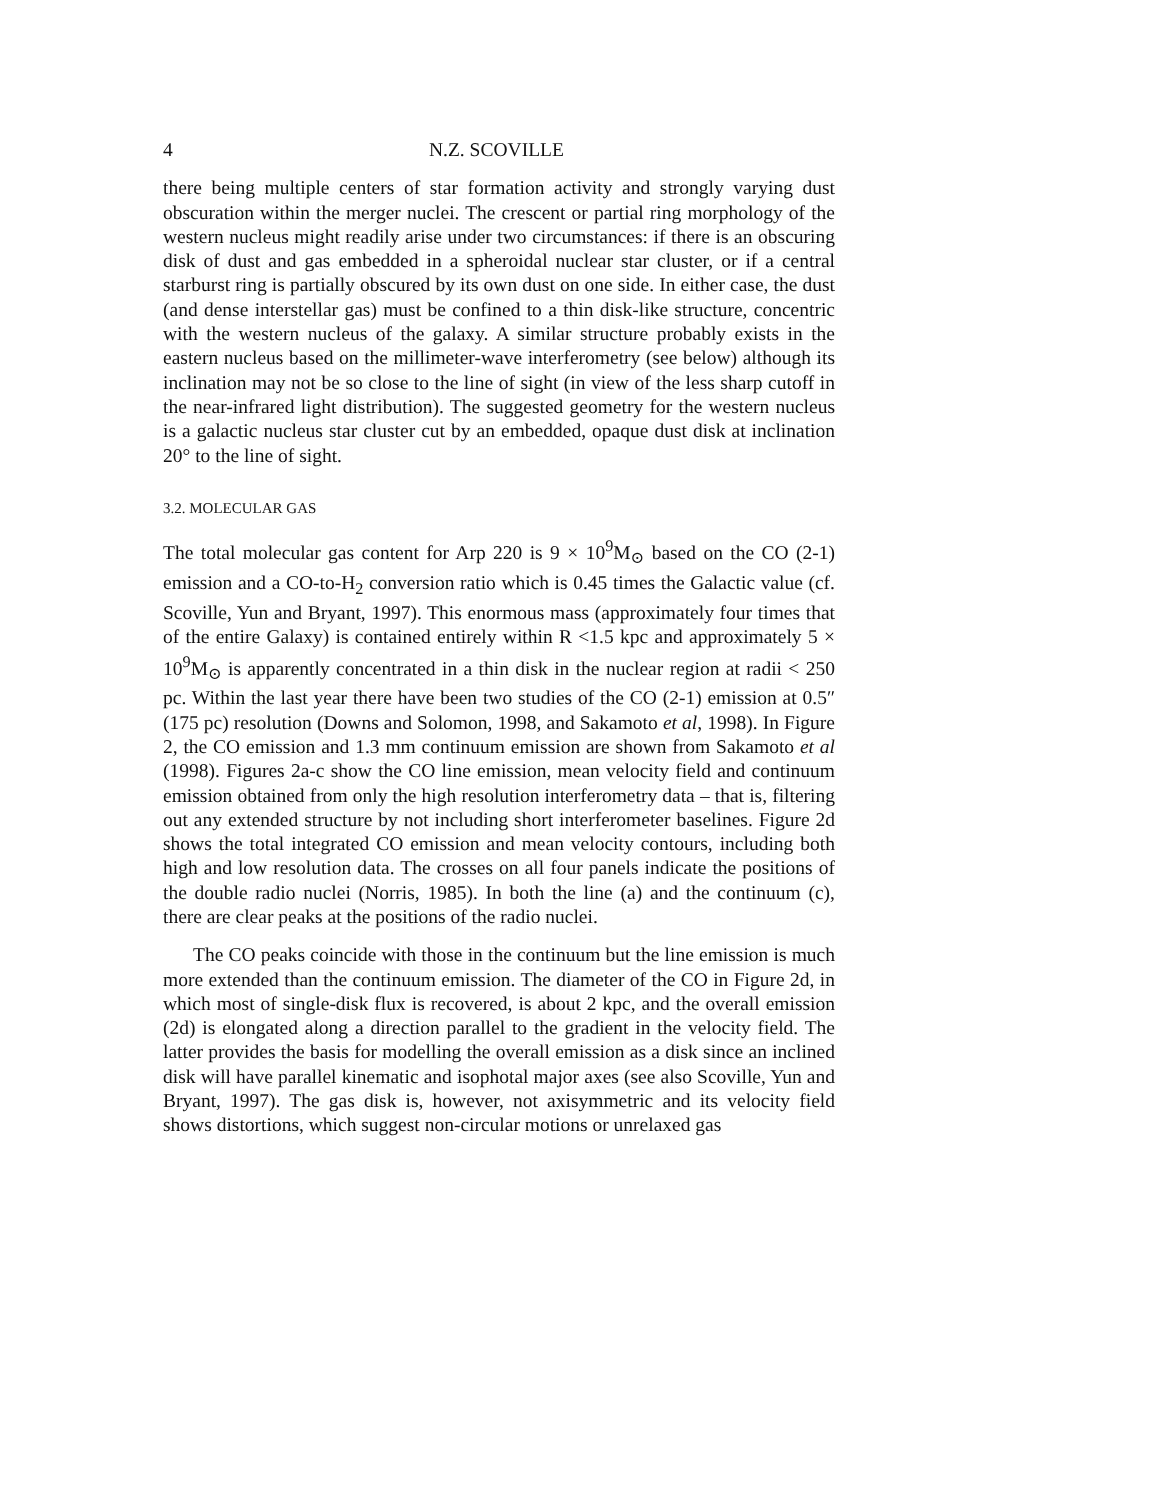4 N.Z. SCOVILLE
there being multiple centers of star formation activity and strongly varying dust obscuration within the merger nuclei. The crescent or partial ring morphology of the western nucleus might readily arise under two circumstances: if there is an obscuring disk of dust and gas embedded in a spheroidal nuclear star cluster, or if a central starburst ring is partially obscured by its own dust on one side. In either case, the dust (and dense interstellar gas) must be confined to a thin disk-like structure, concentric with the western nucleus of the galaxy. A similar structure probably exists in the eastern nucleus based on the millimeter-wave interferometry (see below) although its inclination may not be so close to the line of sight (in view of the less sharp cutoff in the near-infrared light distribution). The suggested geometry for the western nucleus is a galactic nucleus star cluster cut by an embedded, opaque dust disk at inclination 20° to the line of sight.
3.2. MOLECULAR GAS
The total molecular gas content for Arp 220 is 9 × 10<sup>9</sup>M<sub>⊙</sub> based on the CO (2-1) emission and a CO-to-H<sub>2</sub> conversion ratio which is 0.45 times the Galactic value (cf. Scoville, Yun and Bryant, 1997). This enormous mass (approximately four times that of the entire Galaxy) is contained entirely within R <1.5 kpc and approximately 5 × 10<sup>9</sup>M<sub>⊙</sub> is apparently concentrated in a thin disk in the nuclear region at radii < 250 pc. Within the last year there have been two studies of the CO (2-1) emission at 0.5″ (175 pc) resolution (Downs and Solomon, 1998, and Sakamoto et al, 1998). In Figure 2, the CO emission and 1.3 mm continuum emission are shown from Sakamoto et al (1998). Figures 2a-c show the CO line emission, mean velocity field and continuum emission obtained from only the high resolution interferometry data – that is, filtering out any extended structure by not including short interferometer baselines. Figure 2d shows the total integrated CO emission and mean velocity contours, including both high and low resolution data. The crosses on all four panels indicate the positions of the double radio nuclei (Norris, 1985). In both the line (a) and the continuum (c), there are clear peaks at the positions of the radio nuclei.
The CO peaks coincide with those in the continuum but the line emission is much more extended than the continuum emission. The diameter of the CO in Figure 2d, in which most of single-disk flux is recovered, is about 2 kpc, and the overall emission (2d) is elongated along a direction parallel to the gradient in the velocity field. The latter provides the basis for modelling the overall emission as a disk since an inclined disk will have parallel kinematic and isophotal major axes (see also Scoville, Yun and Bryant, 1997). The gas disk is, however, not axisymmetric and its velocity field shows distortions, which suggest non-circular motions or unrelaxed gas